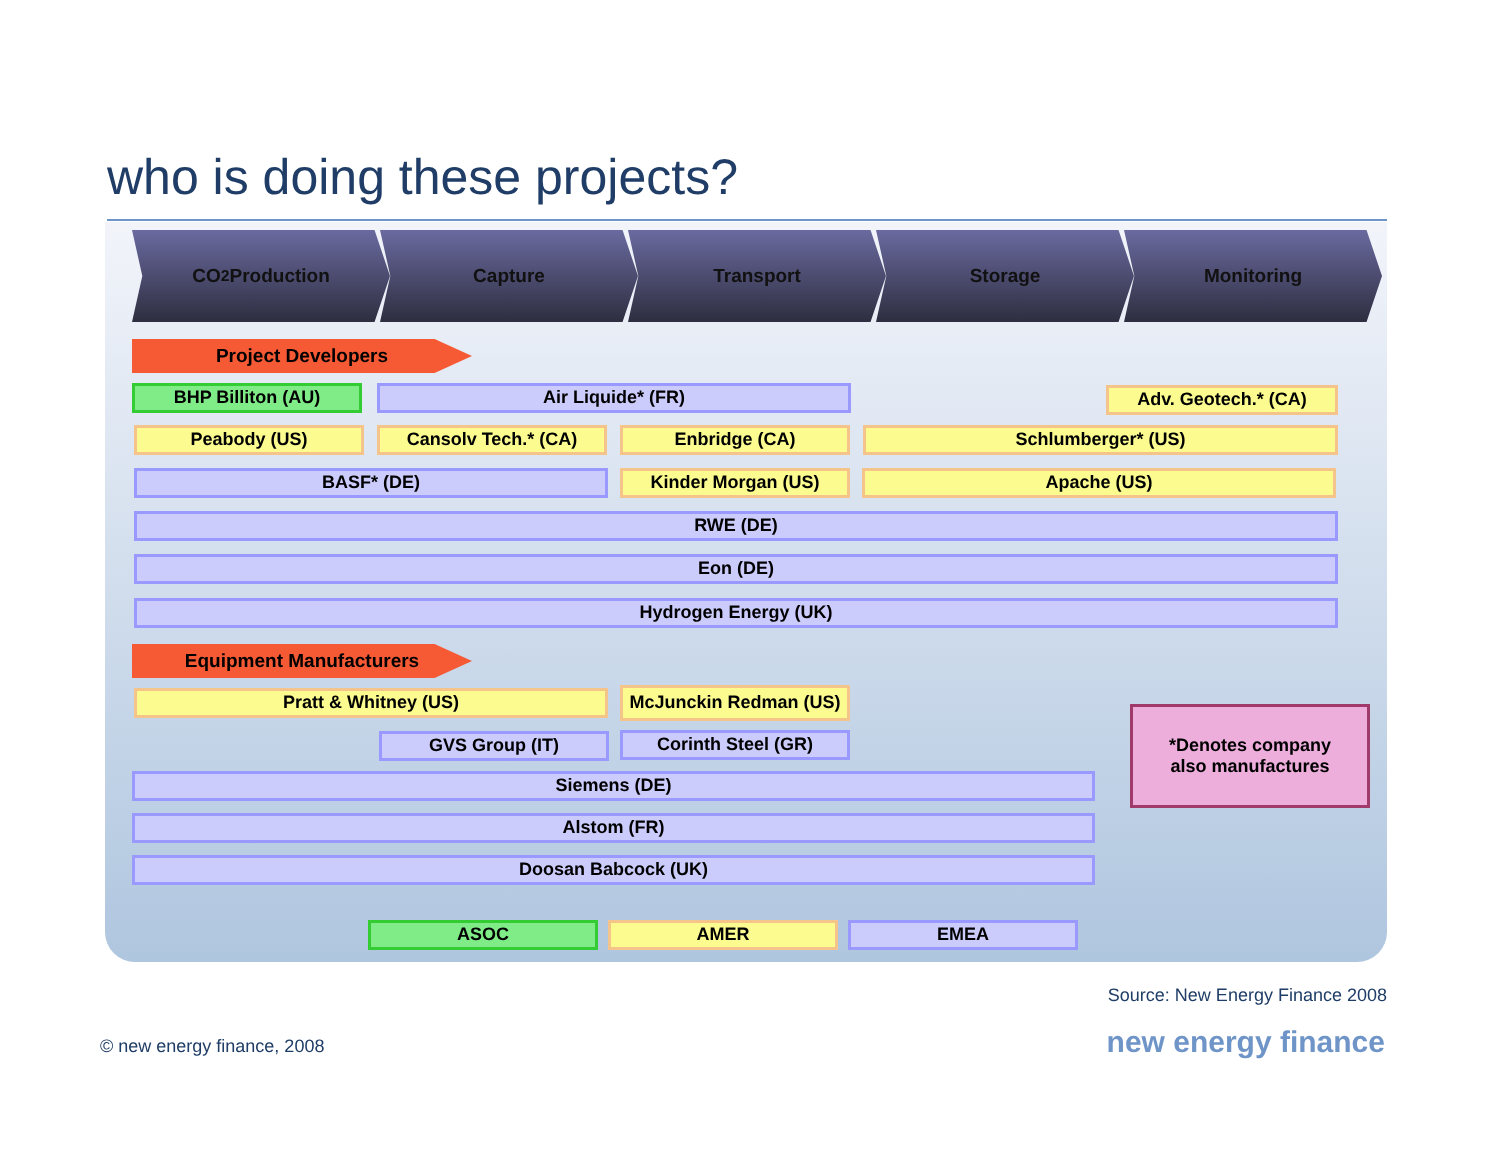who is doing these projects?
CO<sub>2</sub> Production Capture Transport Storage Monitoring
Project Developers
BHP Billiton (AU) Air Liquide* (FR) Adv. Geotech.* (CA)
Peabody (US) Cansolv Tech.* (CA) Enbridge (CA) Schlumberger* (US)
BASF* (DE) Kinder Morgan (US) Apache (US)
RWE (DE)
Eon (DE)
Hydrogen Energy (UK)
Equipment Manufacturers
Pratt & Whitney (US) McJunckin Redman (US)
GVS Group (IT) Corinth Steel (GR)
Siemens (DE)
Alstom (FR)
Doosan Babcock (UK)
*Denotes company
also manufactures
ASOC AMER EMEA
Source: New Energy Finance 2008
new energy finance © new energy finance, 2008